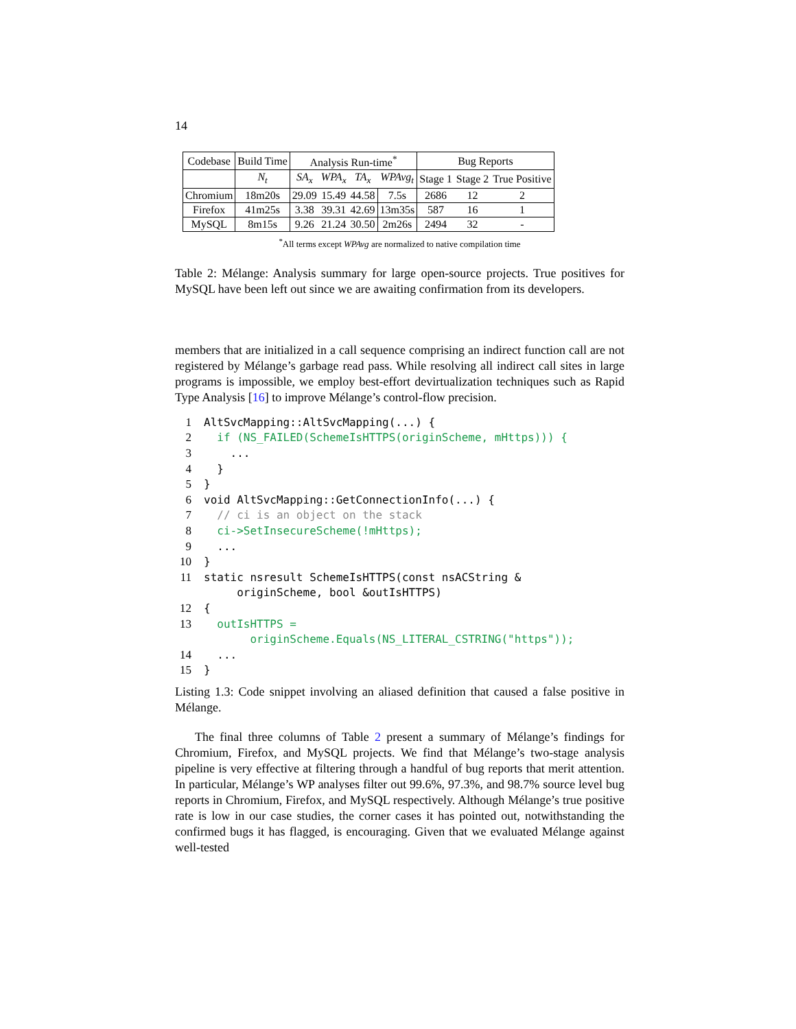14
| Codebase | Build Time | Analysis Run-time<sup>*</sup> | | | | Bug Reports | | |
| --- | --- | --- | --- | --- | --- | --- | --- | --- |
| | N<sub>t</sub> | SA<sub>x</sub> | WPA<sub>x</sub> | TA<sub>x</sub> | WPAvg<sub>t</sub> | Stage 1 | Stage 2 | True Positive |
| Chromium | 18m20s | 29.09 | 15.49 | 44.58 | 7.5s | 2686 | 12 | 2 |
| Firefox | 41m25s | 3.38 | 39.31 | 42.69 | 13m35s | 587 | 16 | 1 |
| MySQL | 8m15s | 9.26 | 21.24 | 30.50 | 2m26s | 2494 | 32 | - |
<sup>*</sup> All terms except WPAvg are normalized to native compilation time
Table 2: Mélange: Analysis summary for large open-source projects. True positives for MySQL have been left out since we are awaiting confirmation from its developers.
members that are initialized in a call sequence comprising an indirect function call are not registered by Mélange’s garbage read pass. While resolving all indirect call sites in large programs is impossible, we employ best-effort devirtualization techniques such as Rapid Type Analysis [16] to improve Mélange’s control-flow precision.
1 AltSvcMapping::AltSvcMapping(...) {
2 if (NS_FAILED(SchemeIsHTTPS(originScheme, mHttps))) {
3 ...
4 }
5 }
6 void AltSvcMapping::GetConnectionInfo(...) {
7 // ci is an object on the stack
8 ci->SetInsecureScheme(!mHttps);
9 ...
10 }
11 static nsresult SchemeIsHTTPS(const nsACString &
originScheme, bool &outIsHTTPS)
12 {
13 outIsHTTPS =
originScheme.Equals(NS_LITERAL_CSTRING("https"));
14 ...
15 }
Listing 1.3: Code snippet involving an aliased definition that caused a false positive in Mélange.
The final three columns of Table 2 present a summary of Mélange’s findings for Chromium, Firefox, and MySQL projects. We find that Mélange’s two-stage analysis pipeline is very effective at filtering through a handful of bug reports that merit attention. In particular, Mélange’s WP analyses filter out 99.6%, 97.3%, and 98.7% source level bug reports in Chromium, Firefox, and MySQL respectively. Although Mélange’s true positive rate is low in our case studies, the corner cases it has pointed out, notwithstanding the confirmed bugs it has flagged, is encouraging. Given that we evaluated Mélange against well-tested